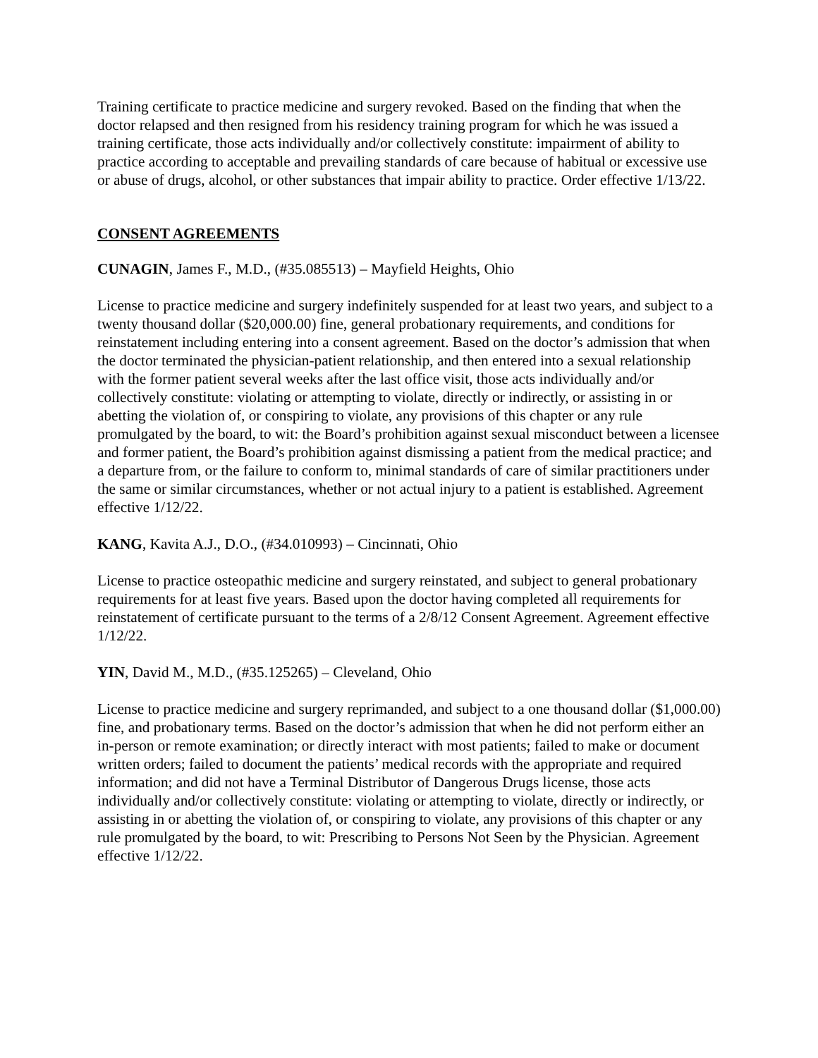Training certificate to practice medicine and surgery revoked. Based on the finding that when the doctor relapsed and then resigned from his residency training program for which he was issued a training certificate, those acts individually and/or collectively constitute: impairment of ability to practice according to acceptable and prevailing standards of care because of habitual or excessive use or abuse of drugs, alcohol, or other substances that impair ability to practice. Order effective 1/13/22.
CONSENT AGREEMENTS
CUNAGIN, James F., M.D., (#35.085513) – Mayfield Heights, Ohio
License to practice medicine and surgery indefinitely suspended for at least two years, and subject to a twenty thousand dollar ($20,000.00) fine, general probationary requirements, and conditions for reinstatement including entering into a consent agreement. Based on the doctor’s admission that when the doctor terminated the physician-patient relationship, and then entered into a sexual relationship with the former patient several weeks after the last office visit, those acts individually and/or collectively constitute: violating or attempting to violate, directly or indirectly, or assisting in or abetting the violation of, or conspiring to violate, any provisions of this chapter or any rule promulgated by the board, to wit: the Board’s prohibition against sexual misconduct between a licensee and former patient, the Board’s prohibition against dismissing a patient from the medical practice; and a departure from, or the failure to conform to, minimal standards of care of similar practitioners under the same or similar circumstances, whether or not actual injury to a patient is established. Agreement effective 1/12/22.
KANG, Kavita A.J., D.O., (#34.010993) – Cincinnati, Ohio
License to practice osteopathic medicine and surgery reinstated, and subject to general probationary requirements for at least five years. Based upon the doctor having completed all requirements for reinstatement of certificate pursuant to the terms of a 2/8/12 Consent Agreement. Agreement effective 1/12/22.
YIN, David M., M.D., (#35.125265) – Cleveland, Ohio
License to practice medicine and surgery reprimanded, and subject to a one thousand dollar ($1,000.00) fine, and probationary terms. Based on the doctor’s admission that when he did not perform either an in-person or remote examination; or directly interact with most patients; failed to make or document written orders; failed to document the patients’ medical records with the appropriate and required information; and did not have a Terminal Distributor of Dangerous Drugs license, those acts individually and/or collectively constitute: violating or attempting to violate, directly or indirectly, or assisting in or abetting the violation of, or conspiring to violate, any provisions of this chapter or any rule promulgated by the board, to wit: Prescribing to Persons Not Seen by the Physician. Agreement effective 1/12/22.